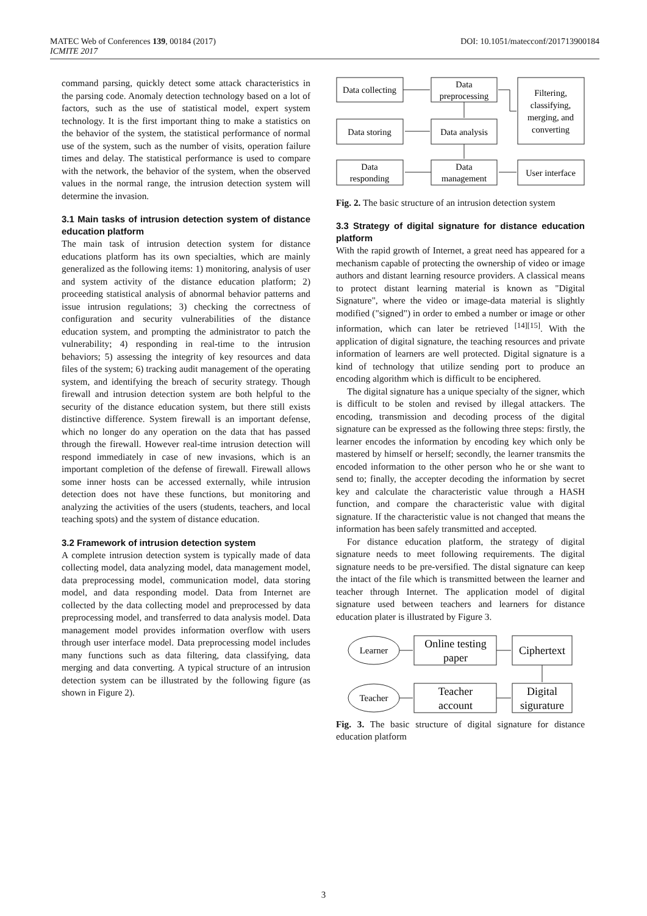MATEC Web of Conferences 139, 00184 (2017)
ICMITE 2017
DOI: 10.1051/matecconf/201713900184
command parsing, quickly detect some attack characteristics in the parsing code. Anomaly detection technology based on a lot of factors, such as the use of statistical model, expert system technology. It is the first important thing to make a statistics on the behavior of the system, the statistical performance of normal use of the system, such as the number of visits, operation failure times and delay. The statistical performance is used to compare with the network, the behavior of the system, when the observed values in the normal range, the intrusion detection system will determine the invasion.
3.1 Main tasks of intrusion detection system of distance education platform
The main task of intrusion detection system for distance educations platform has its own specialties, which are mainly generalized as the following items: 1) monitoring, analysis of user and system activity of the distance education platform; 2) proceeding statistical analysis of abnormal behavior patterns and issue intrusion regulations; 3) checking the correctness of configuration and security vulnerabilities of the distance education system, and prompting the administrator to patch the vulnerability; 4) responding in real-time to the intrusion behaviors; 5) assessing the integrity of key resources and data files of the system; 6) tracking audit management of the operating system, and identifying the breach of security strategy. Though firewall and intrusion detection system are both helpful to the security of the distance education system, but there still exists distinctive difference. System firewall is an important defense, which no longer do any operation on the data that has passed through the firewall. However real-time intrusion detection will respond immediately in case of new invasions, which is an important completion of the defense of firewall. Firewall allows some inner hosts can be accessed externally, while intrusion detection does not have these functions, but monitoring and analyzing the activities of the users (students, teachers, and local teaching spots) and the system of distance education.
3.2 Framework of intrusion detection system
A complete intrusion detection system is typically made of data collecting model, data analyzing model, data management model, data preprocessing model, communication model, data storing model, and data responding model. Data from Internet are collected by the data collecting model and preprocessed by data preprocessing model, and transferred to data analysis model. Data management model provides information overflow with users through user interface model. Data preprocessing model includes many functions such as data filtering, data classifying, data merging and data converting. A typical structure of an intrusion detection system can be illustrated by the following figure (as shown in Figure 2).
Data collecting
Data
preprocessing
Filtering,
classifying,
merging, and
converting
Data storing
Data analysis
Data
responding
Data
management
User interface
Fig. 2. The basic structure of an intrusion detection system
3.3 Strategy of digital signature for distance education platform
With the rapid growth of Internet, a great need has appeared for a mechanism capable of protecting the ownership of video or image authors and distant learning resource providers. A classical means to protect distant learning material is known as "Digital Signature", where the video or image-data material is slightly modified ("signed") in order to embed a number or image or other information, which can later be retrieved <sup>[14][15]</sup>. With the application of digital signature, the teaching resources and private information of learners are well protected. Digital signature is a kind of technology that utilize sending port to produce an encoding algorithm which is difficult to be enciphered.
The digital signature has a unique specialty of the signer, which is difficult to be stolen and revised by illegal attackers. The encoding, transmission and decoding process of the digital signature can be expressed as the following three steps: firstly, the learner encodes the information by encoding key which only be mastered by himself or herself; secondly, the learner transmits the encoded information to the other person who he or she want to send to; finally, the accepter decoding the information by secret key and calculate the characteristic value through a HASH function, and compare the characteristic value with digital signature. If the characteristic value is not changed that means the information has been safely transmitted and accepted.
For distance education platform, the strategy of digital signature needs to meet following requirements. The digital signature needs to be pre-versified. The distal signature can keep the intact of the file which is transmitted between the learner and teacher through Internet. The application model of digital signature used between teachers and learners for distance education plater is illustrated by Figure 3.
Learner
Online testing
paper
Ciphertext
Teacher
Teacher
account
Digital
sigurature
Fig. 3. The basic structure of digital signature for distance education platform
3